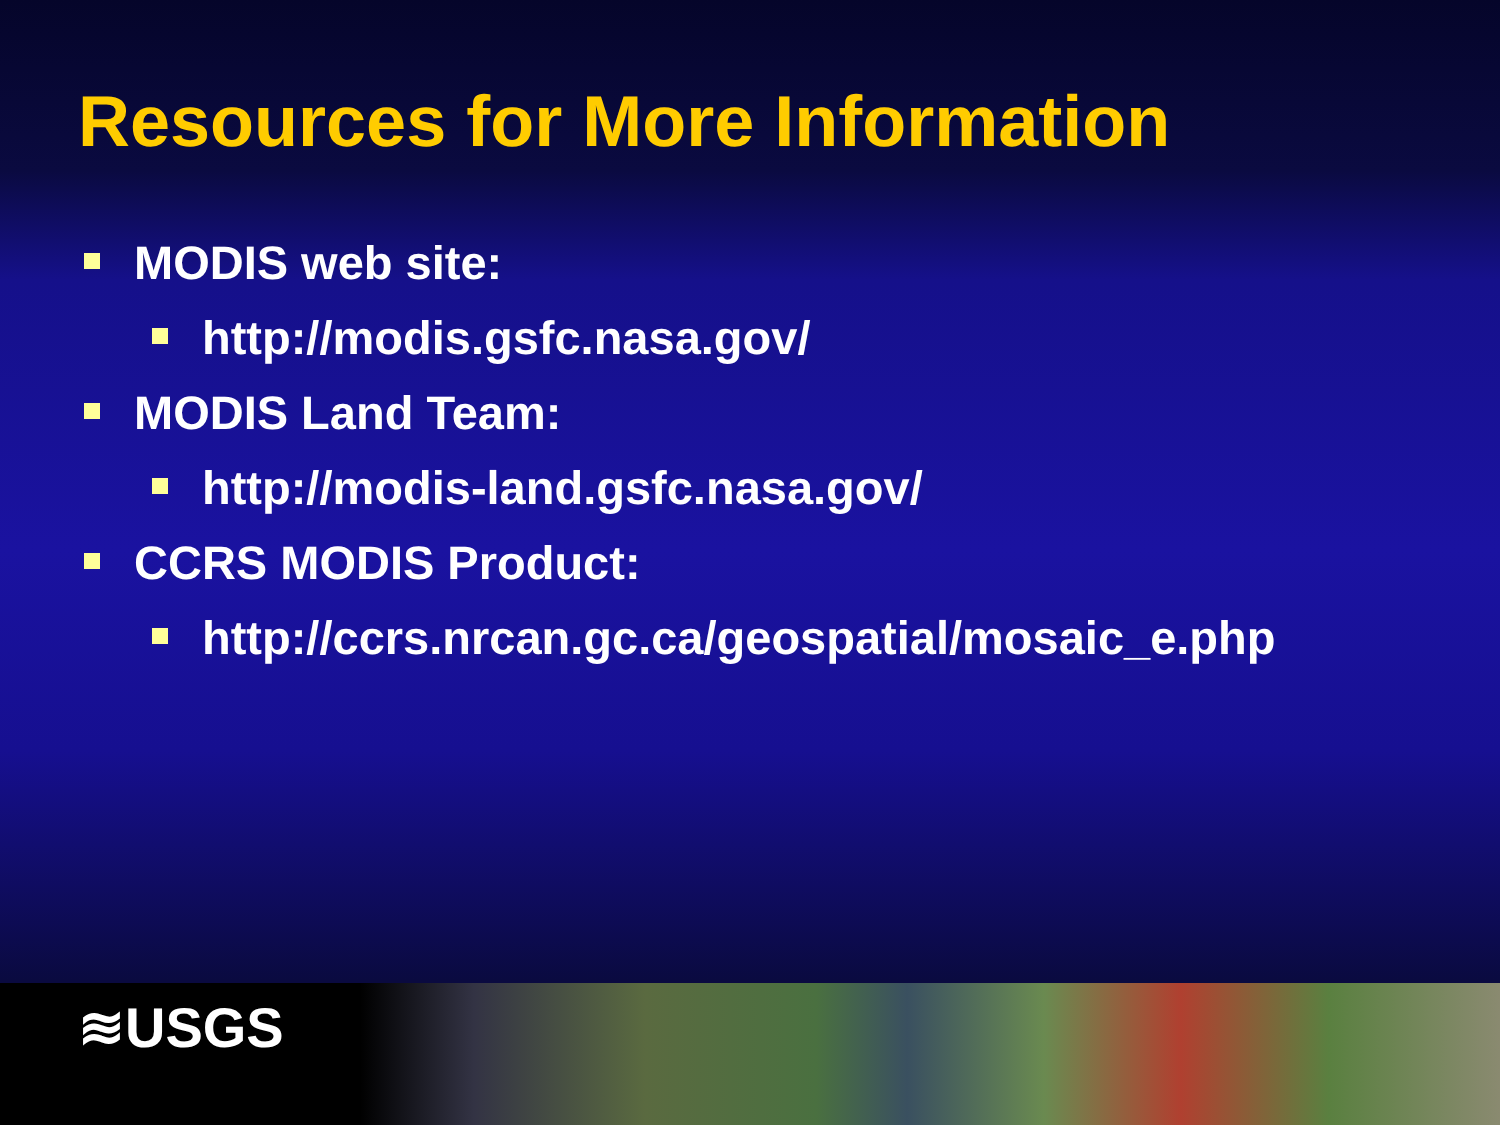Resources for More Information
MODIS web site:
http://modis.gsfc.nasa.gov/
MODIS Land Team:
http://modis-land.gsfc.nasa.gov/
CCRS MODIS Product:
http://ccrs.nrcan.gc.ca/geospatial/mosaic_e.php
≋USGS